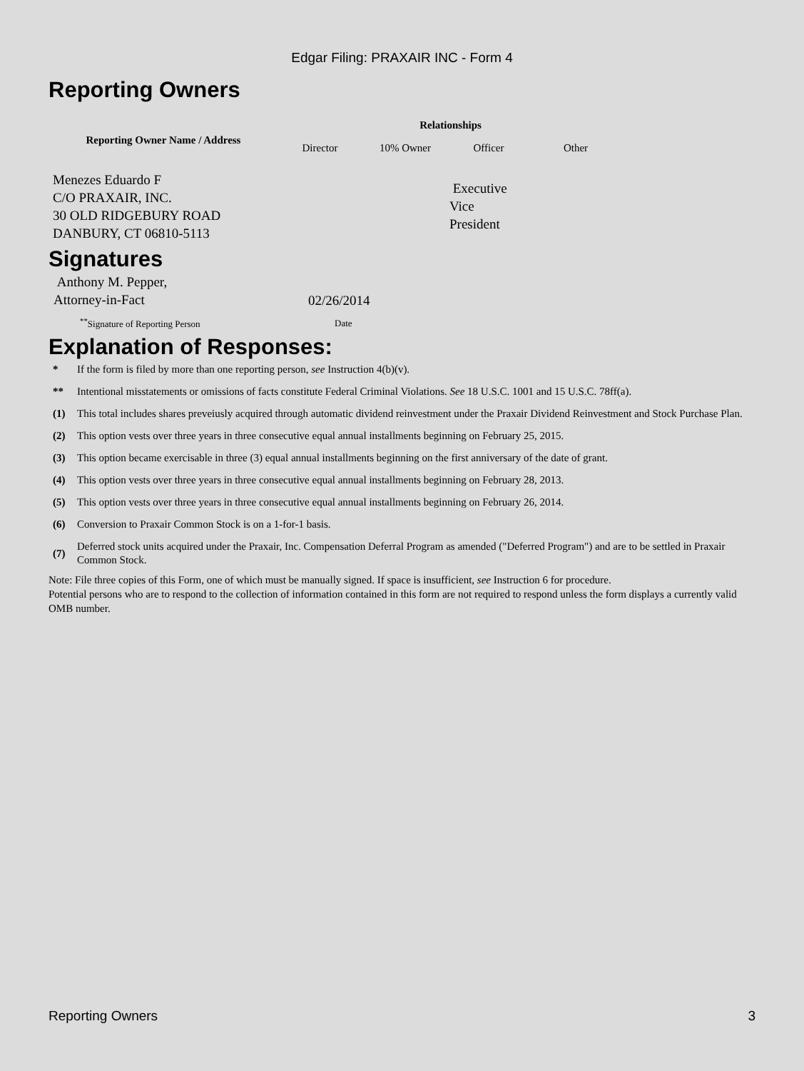Edgar Filing: PRAXAIR INC - Form 4
Reporting Owners
| Reporting Owner Name / Address | Relationships | | | |
| --- | --- | --- | --- | --- |
| | Director | 10% Owner | Officer | Other |
| Menezes Eduardo F C/O PRAXAIR, INC. 30 OLD RIDGEBURY ROAD DANBURY, CT 06810-5113 | | | Executive Vice President | |
Signatures
| Anthony M. Pepper, Attorney-in-Fact | 02/26/2014 |
| <sup>**</sup> Signature of Reporting Person | Date |
Explanation of Responses:
| * | If the form is filed by more than one reporting person, see Instruction 4(b)(v). |
| ** | Intentional misstatements or omissions of facts constitute Federal Criminal Violations. See 18 U.S.C. 1001 and 15 U.S.C. 78ff(a). |
| (1) | This total includes shares preveiusly acquired through automatic dividend reinvestment under the Praxair Dividend Reinvestment and Stock Purchase Plan. |
| (2) | This option vests over three years in three consecutive equal annual installments beginning on February 25, 2015. |
| (3) | This option became exercisable in three (3) equal annual installments beginning on the first anniversary of the date of grant. |
| (4) | This option vests over three years in three consecutive equal annual installments beginning on February 28, 2013. |
| (5) | This option vests over three years in three consecutive equal annual installments beginning on February 26, 2014. |
| (6) | Conversion to Praxair Common Stock is on a 1-for-1 basis. |
| (7) | Deferred stock units acquired under the Praxair, Inc. Compensation Deferral Program as amended ("Deferred Program") and are to be settled in Praxair Common Stock. |
Note: File three copies of this Form, one of which must be manually signed. If space is insufficient, see Instruction 6 for procedure.
Potential persons who are to respond to the collection of information contained in this form are not required to respond unless the form displays a currently valid OMB number.
Reporting Owners 3